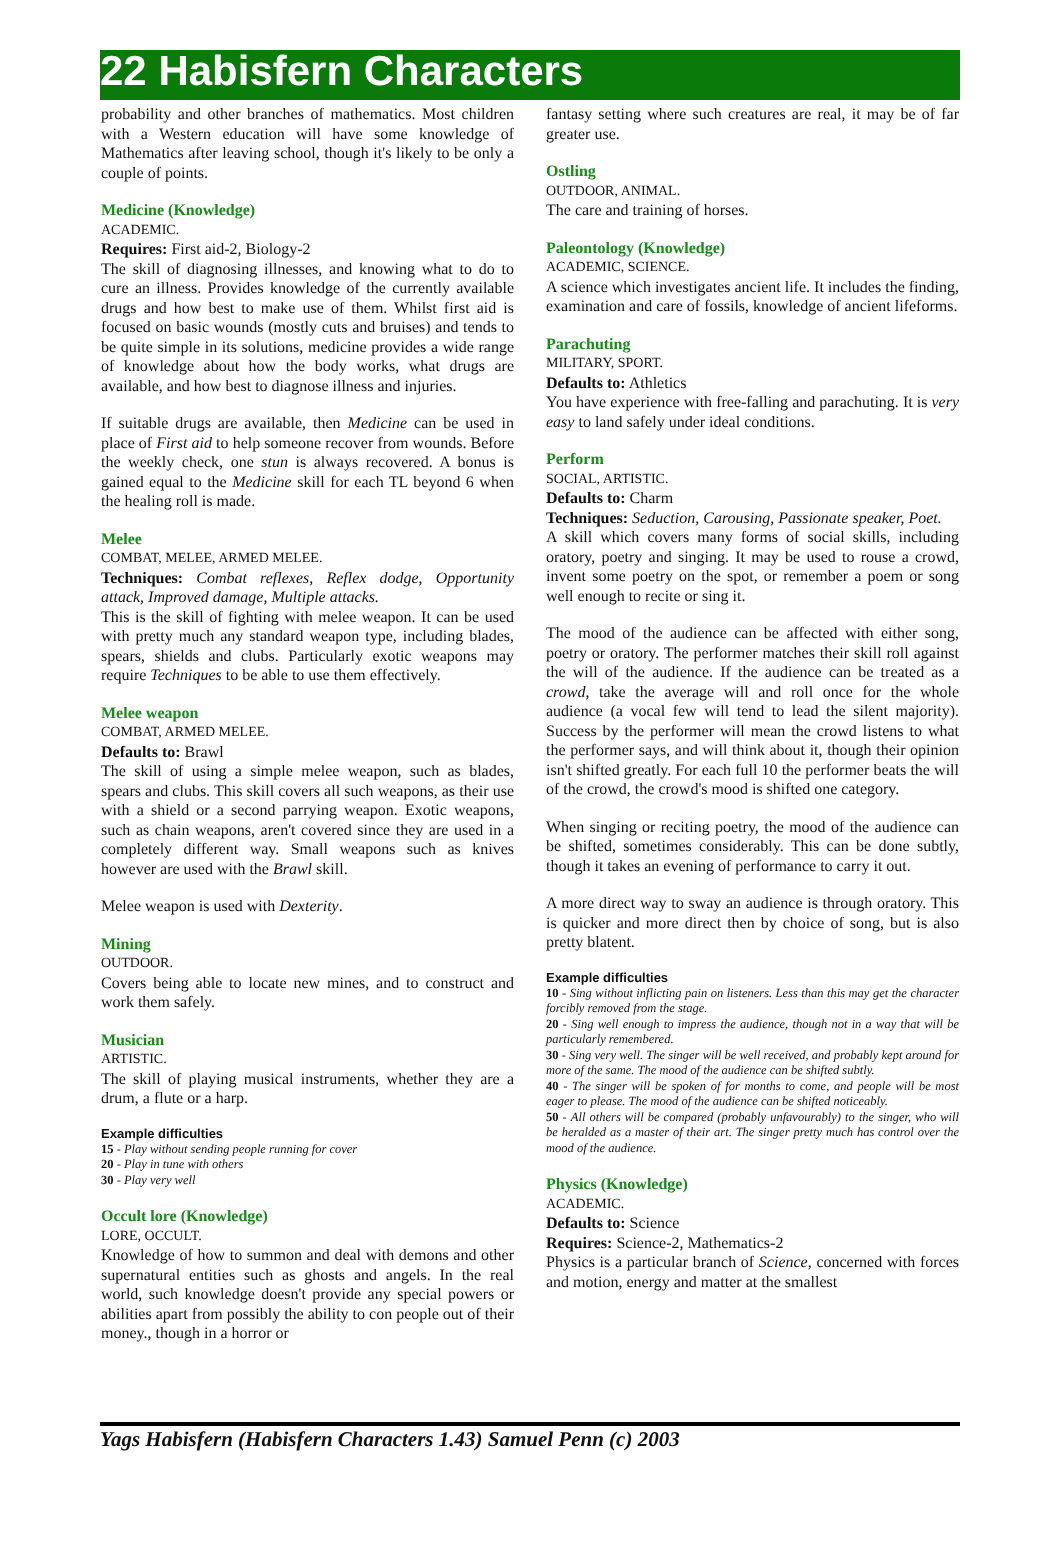22 Habisfern Characters
probability and other branches of mathematics. Most children with a Western education will have some knowledge of Mathematics after leaving school, though it's likely to be only a couple of points.
Medicine (Knowledge)
ACADEMIC.
Requires: First aid-2, Biology-2
The skill of diagnosing illnesses, and knowing what to do to cure an illness. Provides knowledge of the currently available drugs and how best to make use of them. Whilst first aid is focused on basic wounds (mostly cuts and bruises) and tends to be quite simple in its solutions, medicine provides a wide range of knowledge about how the body works, what drugs are available, and how best to diagnose illness and injuries.
If suitable drugs are available, then Medicine can be used in place of First aid to help someone recover from wounds. Before the weekly check, one stun is always recovered. A bonus is gained equal to the Medicine skill for each TL beyond 6 when the healing roll is made.
Melee
COMBAT, MELEE, ARMED MELEE.
Techniques: Combat reflexes, Reflex dodge, Opportunity attack, Improved damage, Multiple attacks.
This is the skill of fighting with melee weapon. It can be used with pretty much any standard weapon type, including blades, spears, shields and clubs. Particularly exotic weapons may require Techniques to be able to use them effectively.
Melee weapon
COMBAT, ARMED MELEE.
Defaults to: Brawl
The skill of using a simple melee weapon, such as blades, spears and clubs. This skill covers all such weapons, as their use with a shield or a second parrying weapon. Exotic weapons, such as chain weapons, aren't covered since they are used in a completely different way. Small weapons such as knives however are used with the Brawl skill.
Melee weapon is used with Dexterity.
Mining
OUTDOOR.
Covers being able to locate new mines, and to construct and work them safely.
Musician
ARTISTIC.
The skill of playing musical instruments, whether they are a drum, a flute or a harp.
Example difficulties
15 - Play without sending people running for cover
20 - Play in tune with others
30 - Play very well
Occult lore (Knowledge)
LORE, OCCULT.
Knowledge of how to summon and deal with demons and other supernatural entities such as ghosts and angels. In the real world, such knowledge doesn't provide any special powers or abilities apart from possibly the ability to con people out of their money., though in a horror or
fantasy setting where such creatures are real, it may be of far greater use.
Ostling
OUTDOOR, ANIMAL.
The care and training of horses.
Paleontology (Knowledge)
ACADEMIC, SCIENCE.
A science which investigates ancient life. It includes the finding, examination and care of fossils, knowledge of ancient lifeforms.
Parachuting
MILITARY, SPORT.
Defaults to: Athletics
You have experience with free-falling and parachuting. It is very easy to land safely under ideal conditions.
Perform
SOCIAL, ARTISTIC.
Defaults to: Charm
Techniques: Seduction, Carousing, Passionate speaker, Poet.
A skill which covers many forms of social skills, including oratory, poetry and singing. It may be used to rouse a crowd, invent some poetry on the spot, or remember a poem or song well enough to recite or sing it.
The mood of the audience can be affected with either song, poetry or oratory. The performer matches their skill roll against the will of the audience. If the audience can be treated as a crowd, take the average will and roll once for the whole audience (a vocal few will tend to lead the silent majority). Success by the performer will mean the crowd listens to what the performer says, and will think about it, though their opinion isn't shifted greatly. For each full 10 the performer beats the will of the crowd, the crowd's mood is shifted one category.
When singing or reciting poetry, the mood of the audience can be shifted, sometimes considerably. This can be done subtly, though it takes an evening of performance to carry it out.
A more direct way to sway an audience is through oratory. This is quicker and more direct then by choice of song, but is also pretty blatent.
Example difficulties
10 - Sing without inflicting pain on listeners. Less than this may get the character forcibly removed from the stage.
20 - Sing well enough to impress the audience, though not in a way that will be particularly remembered.
30 - Sing very well. The singer will be well received, and probably kept around for more of the same. The mood of the audience can be shifted subtly.
40 - The singer will be spoken of for months to come, and people will be most eager to please. The mood of the audience can be shifted noticeably.
50 - All others will be compared (probably unfavourably) to the singer, who will be heralded as a master of their art. The singer pretty much has control over the mood of the audience.
Physics (Knowledge)
ACADEMIC.
Defaults to: Science
Requires: Science-2, Mathematics-2
Physics is a particular branch of Science, concerned with forces and motion, energy and matter at the smallest
Yags Habisfern (Habisfern Characters 1.43) Samuel Penn (c) 2003